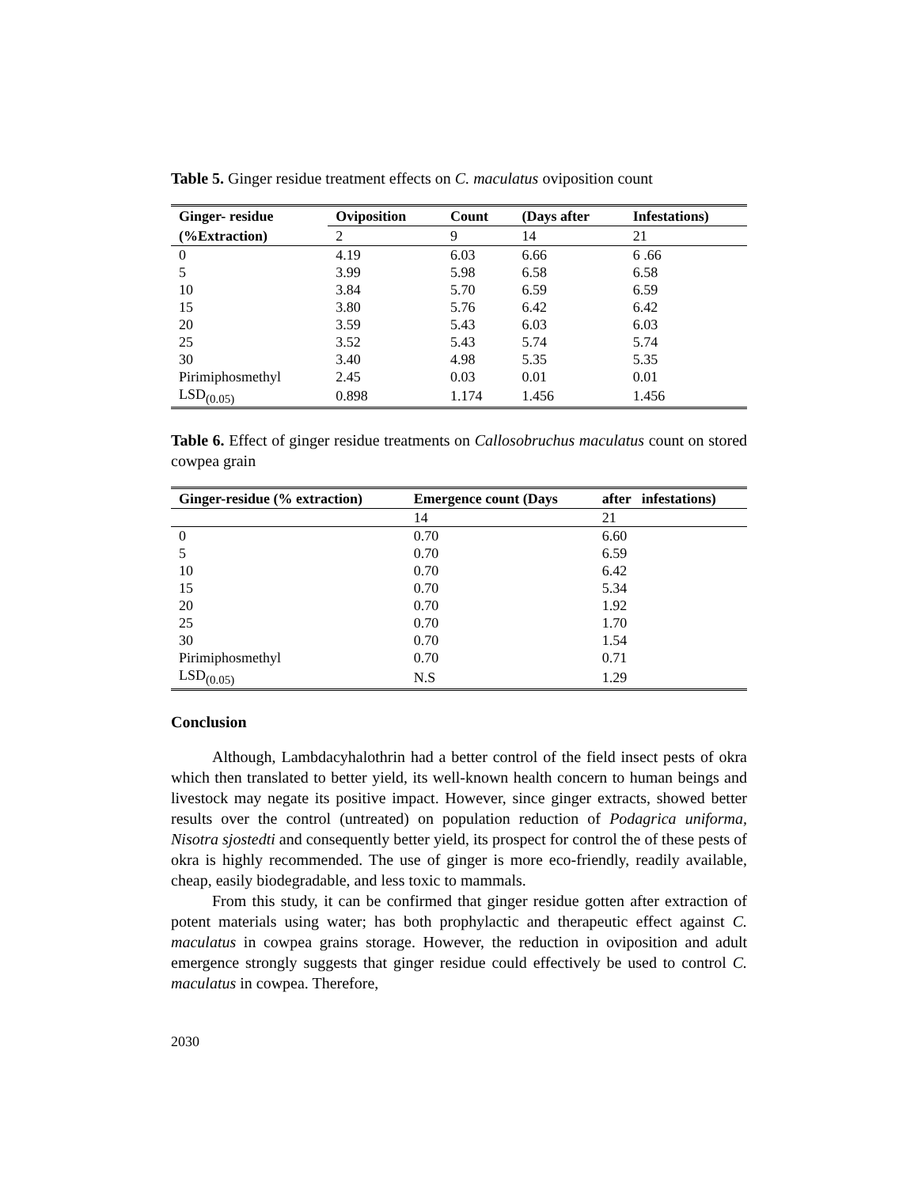Table 5. Ginger residue treatment effects on C. maculatus oviposition count
| Ginger- residue | Oviposition | Count | (Days after | Infestations) |
| --- | --- | --- | --- | --- |
| (%Extraction) | 2 | 9 | 14 | 21 |
| 0 | 4.19 | 6.03 | 6.66 | 6 .66 |
| 5 | 3.99 | 5.98 | 6.58 | 6.58 |
| 10 | 3.84 | 5.70 | 6.59 | 6.59 |
| 15 | 3.80 | 5.76 | 6.42 | 6.42 |
| 20 | 3.59 | 5.43 | 6.03 | 6.03 |
| 25 | 3.52 | 5.43 | 5.74 | 5.74 |
| 30 | 3.40 | 4.98 | 5.35 | 5.35 |
| Pirimiphosmethyl | 2.45 | 0.03 | 0.01 | 0.01 |
| LSD<sub>(0.05)</sub> | 0.898 | 1.174 | 1.456 | 1.456 |
Table 6. Effect of ginger residue treatments on Callosobruchus maculatus count on stored cowpea grain
| Ginger-residue (% extraction) | Emergence count (Days | after infestations) |
| --- | --- | --- |
| | 14 | 21 |
| 0 | 0.70 | 6.60 |
| 5 | 0.70 | 6.59 |
| 10 | 0.70 | 6.42 |
| 15 | 0.70 | 5.34 |
| 20 | 0.70 | 1.92 |
| 25 | 0.70 | 1.70 |
| 30 | 0.70 | 1.54 |
| Pirimiphosmethyl | 0.70 | 0.71 |
| LSD<sub>(0.05)</sub> | N.S | 1.29 |
Conclusion
Although, Lambdacyhalothrin had a better control of the field insect pests of okra which then translated to better yield, its well-known health concern to human beings and livestock may negate its positive impact. However, since ginger extracts, showed better results over the control (untreated) on population reduction of Podagrica uniforma, Nisotra sjostedti and consequently better yield, its prospect for control the of these pests of okra is highly recommended. The use of ginger is more eco-friendly, readily available, cheap, easily biodegradable, and less toxic to mammals.
From this study, it can be confirmed that ginger residue gotten after extraction of potent materials using water; has both prophylactic and therapeutic effect against C. maculatus in cowpea grains storage. However, the reduction in oviposition and adult emergence strongly suggests that ginger residue could effectively be used to control C. maculatus in cowpea. Therefore,
2030